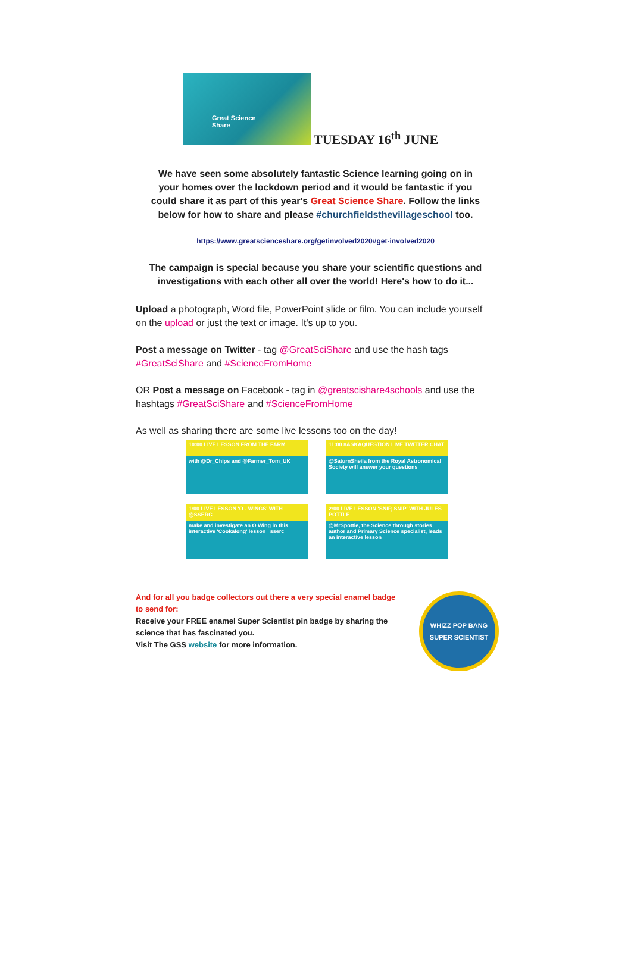Great Science
Share
TUESDAY 16<sup>th</sup> JUNE
We have seen some absolutely fantastic Science learning going on in your homes over the lockdown period and it would be fantastic if you could share it as part of this year's Great Science Share. Follow the links below for how to share and please #churchfieldsthevillageschool too.
https://www.greatscienceshare.org/getinvolved2020#get-involved2020
The campaign is special because you share your scientific questions and investigations with each other all over the world! Here's how to do it...
Upload a photograph, Word file, PowerPoint slide or film. You can include yourself on the upload or just the text or image. It's up to you.
Post a message on Twitter - tag @GreatSciShare and use the hash tags #GreatSciShare and #ScienceFromHome
OR Post a message on Facebook - tag in @greatscishare4schools and use the hashtags #GreatSciShare and #ScienceFromHome
As well as sharing there are some live lessons too on the day!
10:00 LIVE LESSON FROM THE FARM
with @Dr_Chips and @Farmer_Tom_UK
11:00 #ASKAQUESTION LIVE TWITTER CHAT
@SaturnSheila from the Royal Astronomical Society will answer your questions
1:00 LIVE LESSON 'O - WINGS' WITH @SSERC
make and investigate an O Wing in this interactive 'Cookalong' lesson sserc
2:00 LIVE LESSON 'SNIP, SNIP' WITH JULES POTTLE
@MrSpottle, the Science through stories author and Primary Science specialist, leads an interactive lesson
And for all you badge collectors out there a very special enamel badge to send for:
Receive your FREE enamel Super Scientist pin badge by sharing the science that has fascinated you.
Visit The GSS website for more information.
WHIZZ POP BANG
SUPER SCIENTIST